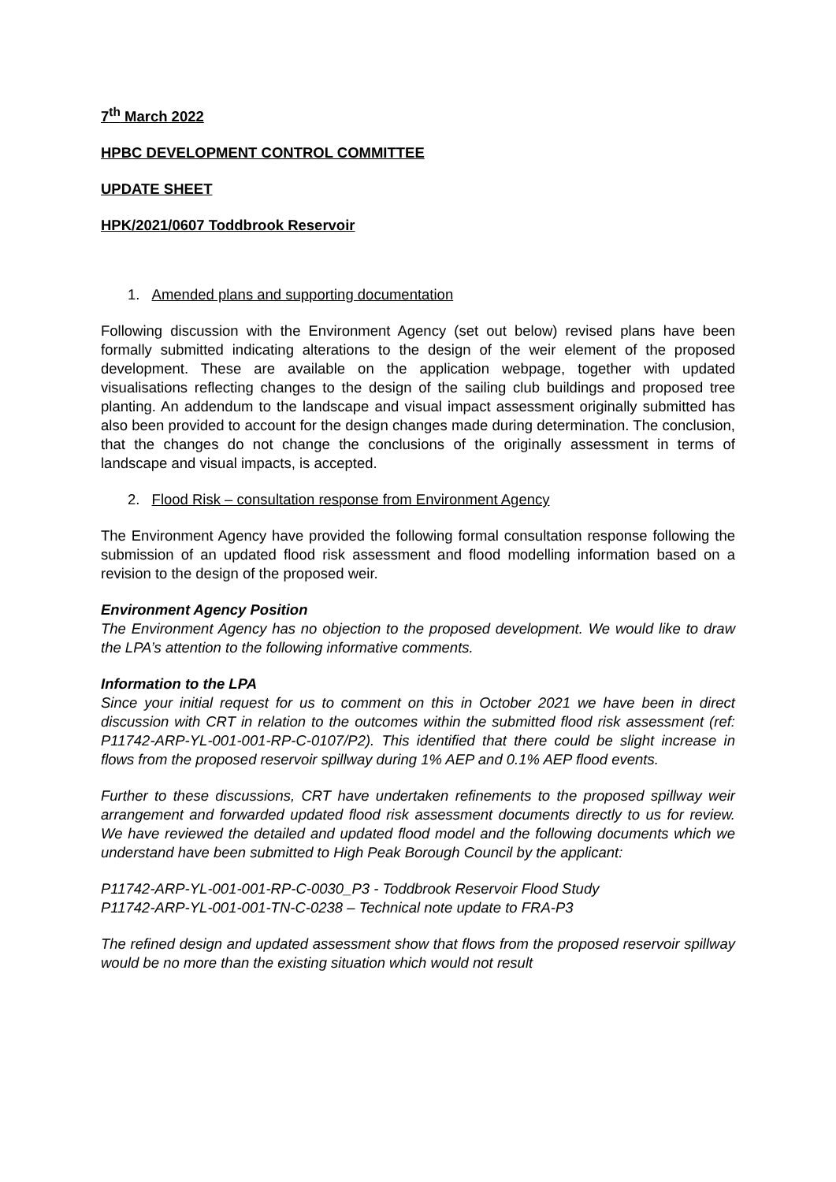7<sup>th</sup> March 2022
HPBC DEVELOPMENT CONTROL COMMITTEE
UPDATE SHEET
HPK/2021/0607 Toddbrook Reservoir
1. Amended plans and supporting documentation
Following discussion with the Environment Agency (set out below) revised plans have been formally submitted indicating alterations to the design of the weir element of the proposed development. These are available on the application webpage, together with updated visualisations reflecting changes to the design of the sailing club buildings and proposed tree planting. An addendum to the landscape and visual impact assessment originally submitted has also been provided to account for the design changes made during determination. The conclusion, that the changes do not change the conclusions of the originally assessment in terms of landscape and visual impacts, is accepted.
2. Flood Risk – consultation response from Environment Agency
The Environment Agency have provided the following formal consultation response following the submission of an updated flood risk assessment and flood modelling information based on a revision to the design of the proposed weir.
Environment Agency Position
The Environment Agency has no objection to the proposed development. We would like to draw the LPA’s attention to the following informative comments.
Information to the LPA
Since your initial request for us to comment on this in October 2021 we have been in direct discussion with CRT in relation to the outcomes within the submitted flood risk assessment (ref: P11742-ARP-YL-001-001-RP-C-0107/P2). This identified that there could be slight increase in flows from the proposed reservoir spillway during 1% AEP and 0.1% AEP flood events.
Further to these discussions, CRT have undertaken refinements to the proposed spillway weir arrangement and forwarded updated flood risk assessment documents directly to us for review. We have reviewed the detailed and updated flood model and the following documents which we understand have been submitted to High Peak Borough Council by the applicant:
P11742-ARP-YL-001-001-RP-C-0030_P3 - Toddbrook Reservoir Flood Study
P11742-ARP-YL-001-001-TN-C-0238 – Technical note update to FRA-P3
The refined design and updated assessment show that flows from the proposed reservoir spillway would be no more than the existing situation which would not result